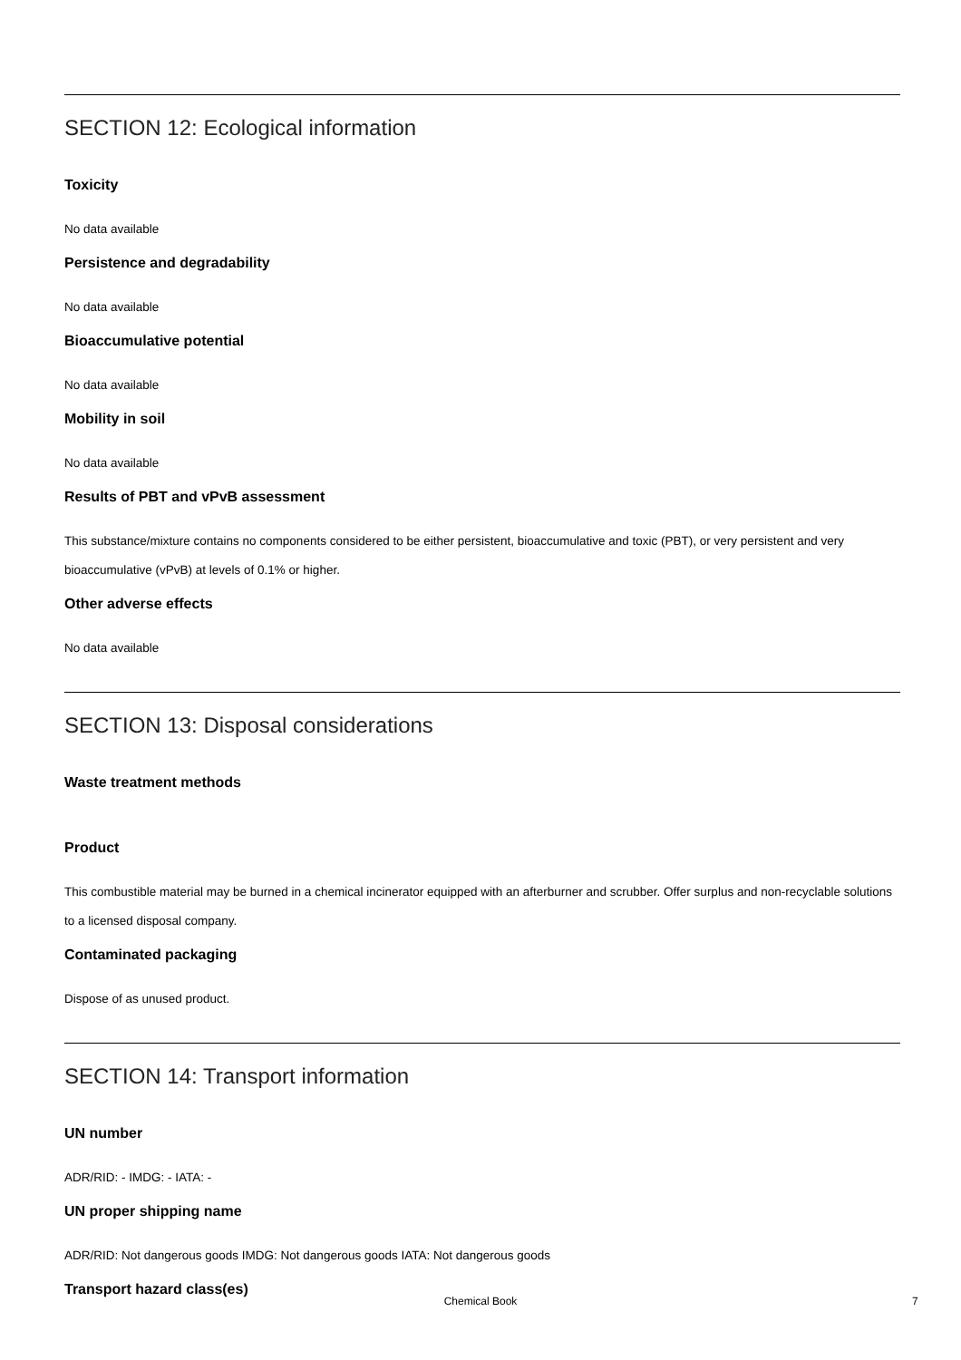SECTION 12: Ecological information
Toxicity
No data available
Persistence and degradability
No data available
Bioaccumulative potential
No data available
Mobility in soil
No data available
Results of PBT and vPvB assessment
This substance/mixture contains no components considered to be either persistent, bioaccumulative and toxic (PBT), or very persistent and very bioaccumulative (vPvB) at levels of 0.1% or higher.
Other adverse effects
No data available
SECTION 13: Disposal considerations
Waste treatment methods
Product
This combustible material may be burned in a chemical incinerator equipped with an afterburner and scrubber. Offer surplus and non-recyclable solutions to a licensed disposal company.
Contaminated packaging
Dispose of as unused product.
SECTION 14: Transport information
UN number
ADR/RID: - IMDG: - IATA: -
UN proper shipping name
ADR/RID: Not dangerous goods IMDG: Not dangerous goods IATA: Not dangerous goods
Transport hazard class(es)
Chemical Book 7